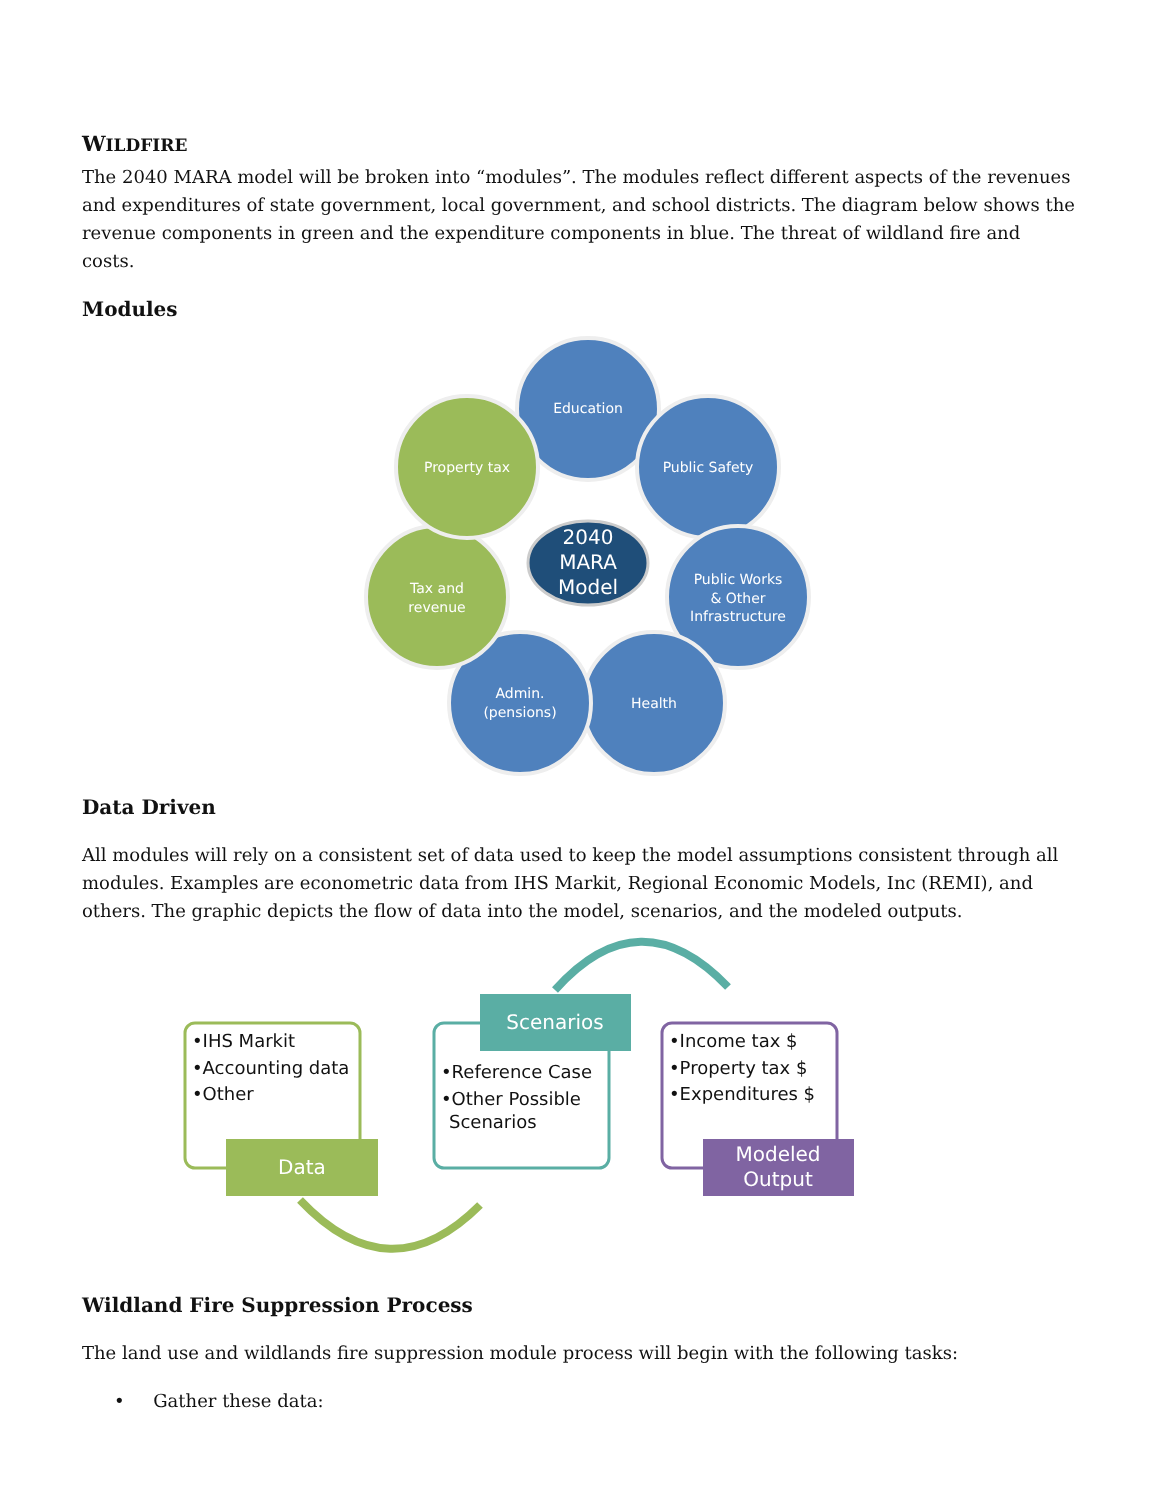WILDFIRE
The 2040 MARA model will be broken into “modules”. The modules reflect different aspects of the revenues and expenditures of state government, local government, and school districts. The diagram below shows the revenue components in green and the expenditure components in blue. The threat of wildland fire and costs.
Modules
Education
Public Safety
Public Works
& Other
Infrastructure
Health
Admin.
(pensions)
Tax and
revenue
Property tax
2040
MARA
Model
Data Driven
All modules will rely on a consistent set of data used to keep the model assumptions consistent through all modules. Examples are econometric data from IHS Markit, Regional Economic Models, Inc (REMI), and others. The graphic depicts the flow of data into the model, scenarios, and the modeled outputs.
•IHS Markit
•Accounting data
•Other
•Reference Case
•Other Possible
Scenarios
•Income tax $
•Property tax $
•Expenditures $
Data
Scenarios
Modeled
Output
Wildland Fire Suppression Process
The land use and wildlands fire suppression module process will begin with the following tasks:
• Gather these data: